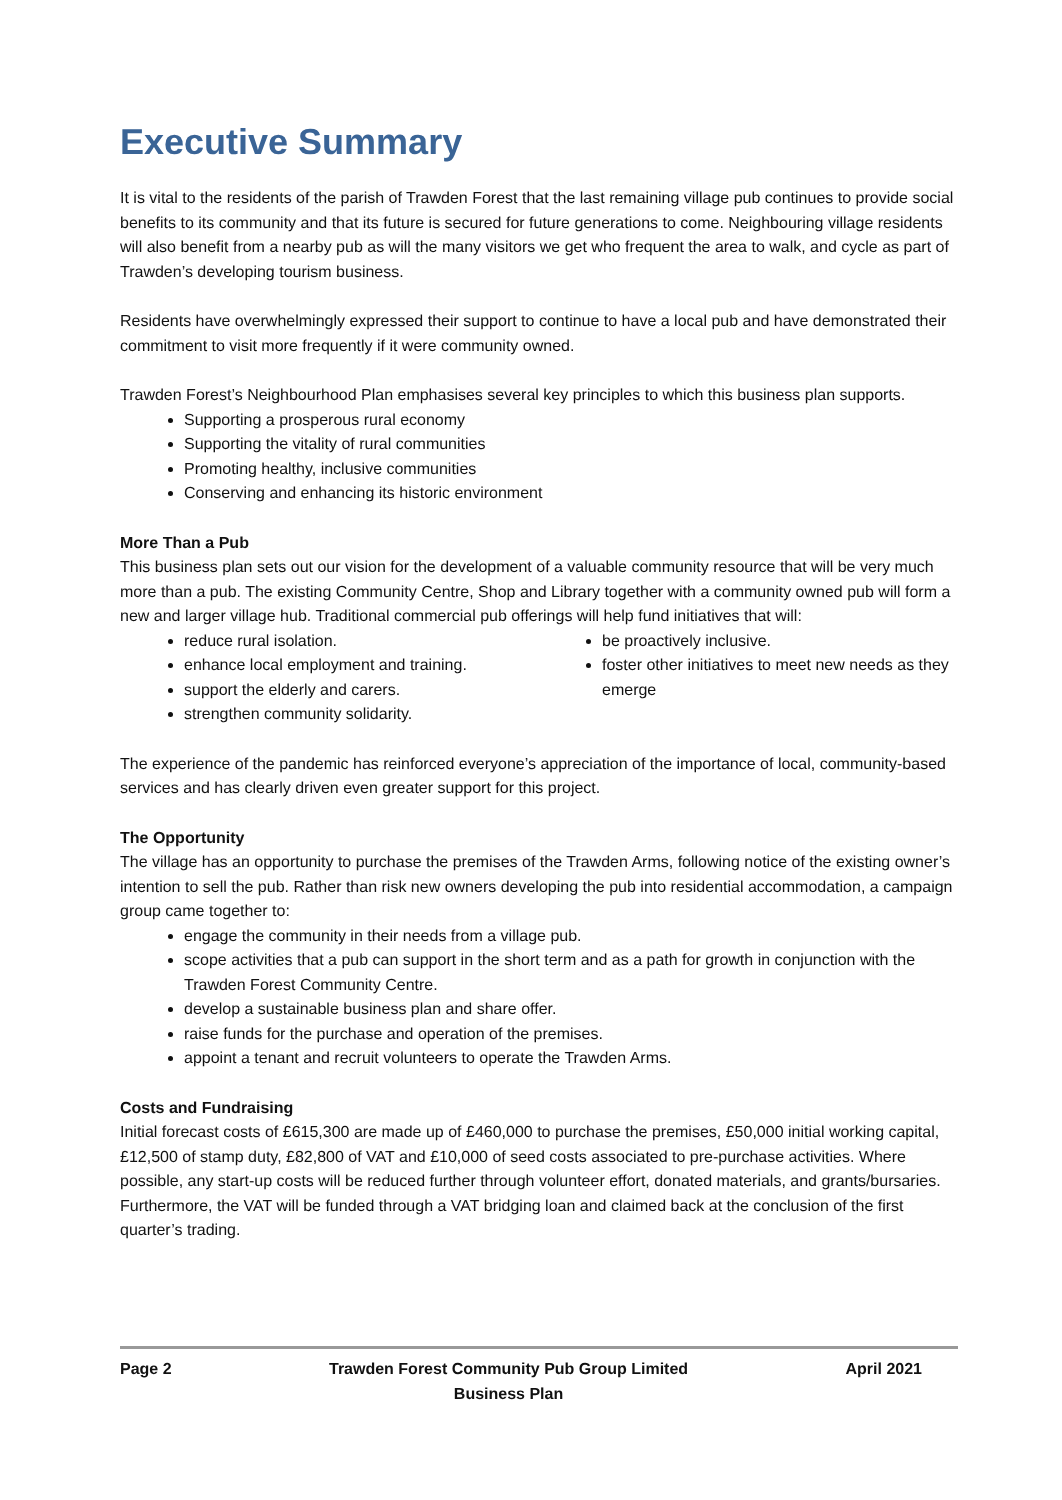Executive Summary
It is vital to the residents of the parish of Trawden Forest that the last remaining village pub continues to provide social benefits to its community and that its future is secured for future generations to come. Neighbouring village residents will also benefit from a nearby pub as will the many visitors we get who frequent the area to walk, and cycle as part of Trawden’s developing tourism business.
Residents have overwhelmingly expressed their support to continue to have a local pub and have demonstrated their commitment to visit more frequently if it were community owned.
Trawden Forest’s Neighbourhood Plan emphasises several key principles to which this business plan supports.
Supporting a prosperous rural economy
Supporting the vitality of rural communities
Promoting healthy, inclusive communities
Conserving and enhancing its historic environment
More Than a Pub
This business plan sets out our vision for the development of a valuable community resource that will be very much more than a pub. The existing Community Centre, Shop and Library together with a community owned pub will form a new and larger village hub. Traditional commercial pub offerings will help fund initiatives that will:
reduce rural isolation.
enhance local employment and training.
support the elderly and carers.
strengthen community solidarity.
be proactively inclusive.
foster other initiatives to meet new needs as they emerge
The experience of the pandemic has reinforced everyone’s appreciation of the importance of local, community-based services and has clearly driven even greater support for this project.
The Opportunity
The village has an opportunity to purchase the premises of the Trawden Arms, following notice of the existing owner’s intention to sell the pub. Rather than risk new owners developing the pub into residential accommodation, a campaign group came together to:
engage the community in their needs from a village pub.
scope activities that a pub can support in the short term and as a path for growth in conjunction with the Trawden Forest Community Centre.
develop a sustainable business plan and share offer.
raise funds for the purchase and operation of the premises.
appoint a tenant and recruit volunteers to operate the Trawden Arms.
Costs and Fundraising
Initial forecast costs of £615,300 are made up of £460,000 to purchase the premises, £50,000 initial working capital, £12,500 of stamp duty, £82,800 of VAT and £10,000 of seed costs associated to pre-purchase activities. Where possible, any start-up costs will be reduced further through volunteer effort, donated materials, and grants/bursaries. Furthermore, the VAT will be funded through a VAT bridging loan and claimed back at the conclusion of the first quarter’s trading.
Page 2 Trawden Forest Community Pub Group Limited
Business Plan April 2021